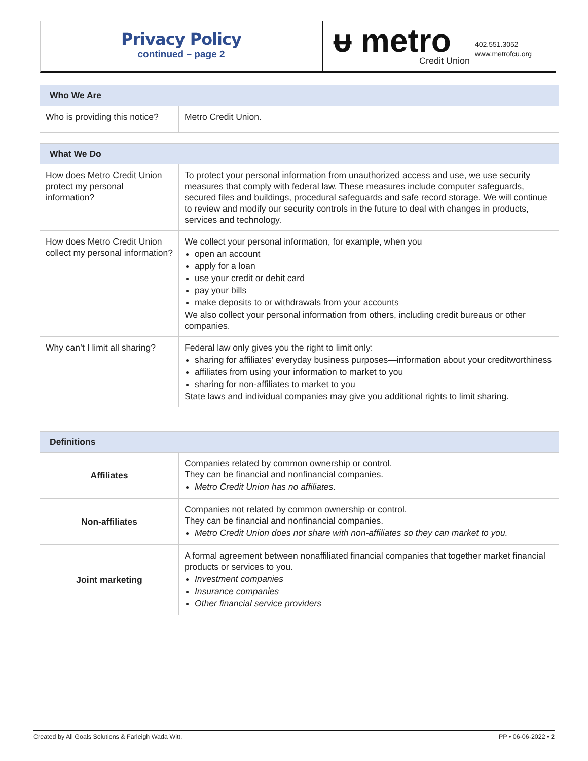Privacy Policy
continued – page 2
ᵾ metro
Credit Union
402.551.3052
www.metrofcu.org
| Who We Are | |
| --- | --- |
| Who is providing this notice? | Metro Credit Union. |
| What We Do | |
| --- | --- |
| How does Metro Credit Union protect my personal information? | To protect your personal information from unauthorized access and use, we use security measures that comply with federal law. These measures include computer safeguards, secured files and buildings, procedural safeguards and safe record storage. We will continue to review and modify our security controls in the future to deal with changes in products, services and technology. |
| How does Metro Credit Union collect my personal information? | We collect your personal information, for example, when you open an account apply for a loan use your credit or debit card pay your bills make deposits to or withdrawals from your accounts We also collect your personal information from others, including credit bureaus or other companies. |
| Why can’t I limit all sharing? | Federal law only gives you the right to limit only: sharing for affiliates’ everyday business purposes—information about your creditworthiness affiliates from using your information to market to you sharing for non-affiliates to market to you State laws and individual companies may give you additional rights to limit sharing. |
| Definitions | |
| --- | --- |
| Affiliates | Companies related by common ownership or control. They can be financial and nonfinancial companies. Metro Credit Union has no affiliates . |
| Non-affiliates | Companies not related by common ownership or control. They can be financial and nonfinancial companies. Metro Credit Union does not share with non-affiliates so they can market to you. |
| Joint marketing | A formal agreement between nonaffiliated financial companies that together market financial products or services to you. Investment companies Insurance companies Other financial service providers |
Created by All Goals Solutions & Farleigh Wada Witt. PP • 06-06-2022 • 2